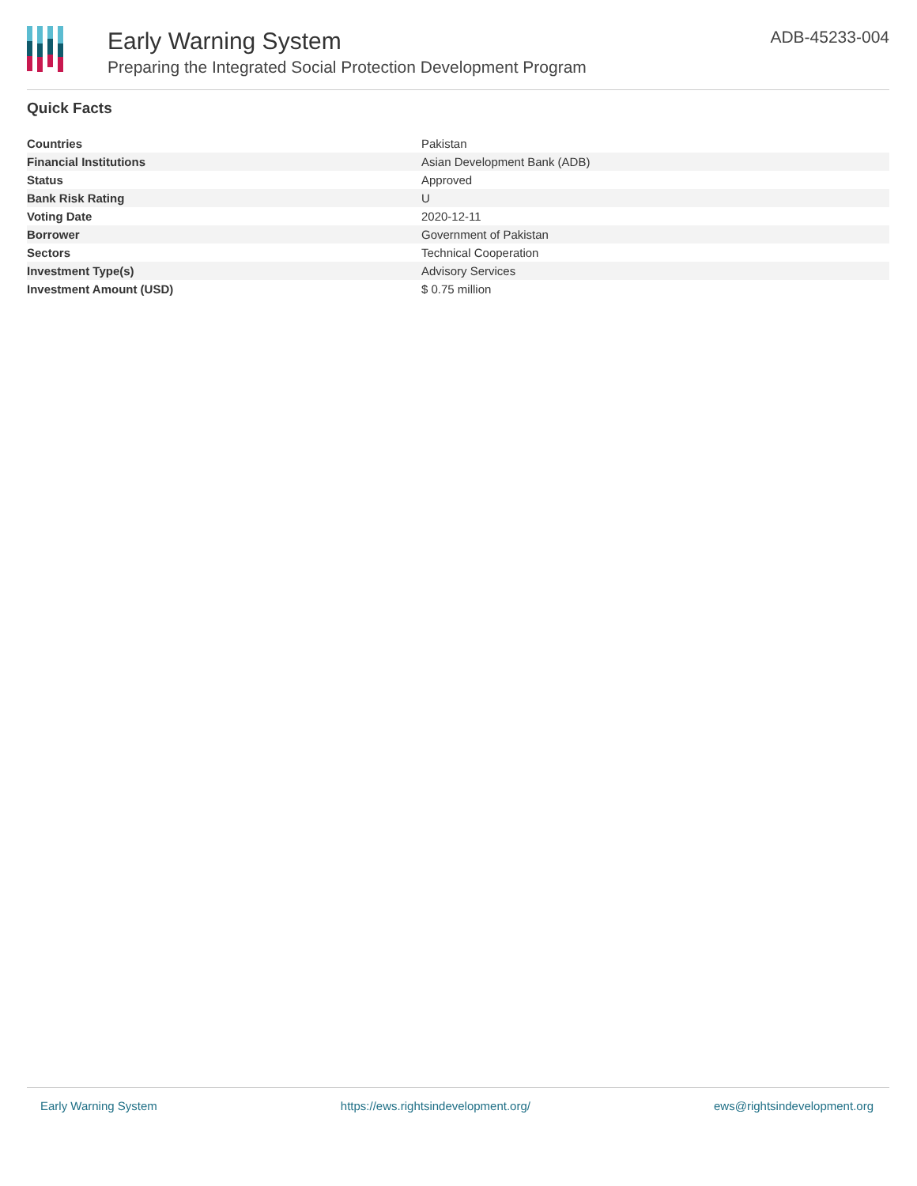Early Warning System
Preparing the Integrated Social Protection Development Program
ADB-45233-004
Quick Facts
| Countries | Pakistan |
| Financial Institutions | Asian Development Bank (ADB) |
| Status | Approved |
| Bank Risk Rating | U |
| Voting Date | 2020-12-11 |
| Borrower | Government of Pakistan |
| Sectors | Technical Cooperation |
| Investment Type(s) | Advisory Services |
| Investment Amount (USD) | $ 0.75 million |
Early Warning System https://ews.rightsindevelopment.org/ ews@rightsindevelopment.org